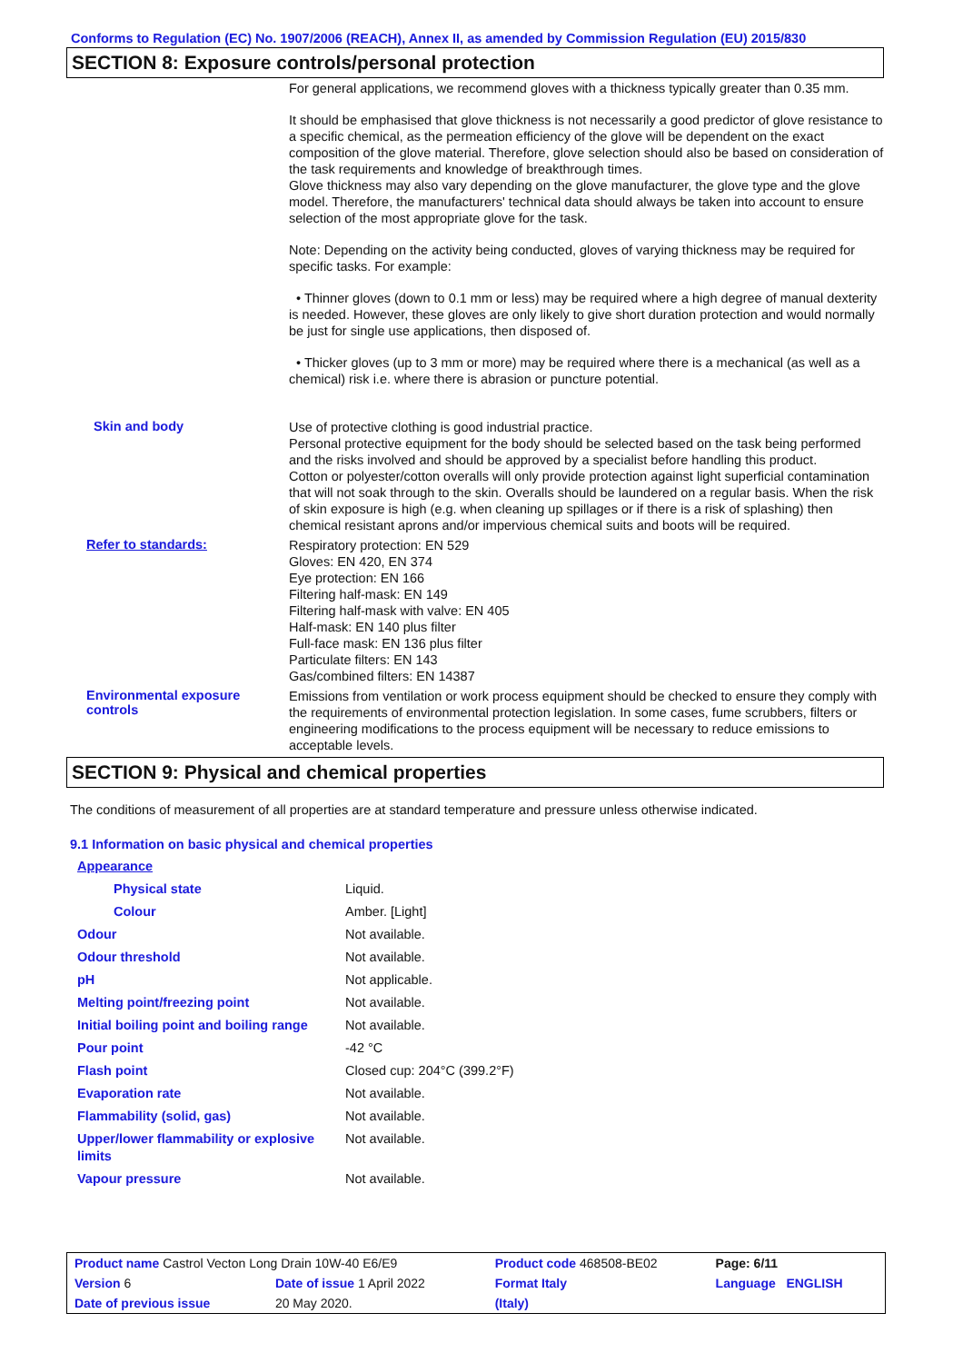Conforms to Regulation (EC) No. 1907/2006 (REACH), Annex II, as amended by Commission Regulation (EU) 2015/830
SECTION 8: Exposure controls/personal protection
For general applications, we recommend gloves with a thickness typically greater than 0.35 mm.
It should be emphasised that glove thickness is not necessarily a good predictor of glove resistance to a specific chemical, as the permeation efficiency of the glove will be dependent on the exact composition of the glove material. Therefore, glove selection should also be based on consideration of the task requirements and knowledge of breakthrough times.
Glove thickness may also vary depending on the glove manufacturer, the glove type and the glove model. Therefore, the manufacturers' technical data should always be taken into account to ensure selection of the most appropriate glove for the task.
Note: Depending on the activity being conducted, gloves of varying thickness may be required for specific tasks. For example:
• Thinner gloves (down to 0.1 mm or less) may be required where a high degree of manual dexterity is needed. However, these gloves are only likely to give short duration protection and would normally be just for single use applications, then disposed of.
• Thicker gloves (up to 3 mm or more) may be required where there is a mechanical (as well as a chemical) risk i.e. where there is abrasion or puncture potential.
Skin and body
Use of protective clothing is good industrial practice.
Personal protective equipment for the body should be selected based on the task being performed and the risks involved and should be approved by a specialist before handling this product.
Cotton or polyester/cotton overalls will only provide protection against light superficial contamination that will not soak through to the skin. Overalls should be laundered on a regular basis. When the risk of skin exposure is high (e.g. when cleaning up spillages or if there is a risk of splashing) then chemical resistant aprons and/or impervious chemical suits and boots will be required.
Refer to standards:
Respiratory protection: EN 529
Gloves: EN 420, EN 374
Eye protection: EN 166
Filtering half-mask: EN 149
Filtering half-mask with valve: EN 405
Half-mask: EN 140 plus filter
Full-face mask: EN 136 plus filter
Particulate filters: EN 143
Gas/combined filters: EN 14387
Environmental exposure controls
Emissions from ventilation or work process equipment should be checked to ensure they comply with the requirements of environmental protection legislation. In some cases, fume scrubbers, filters or engineering modifications to the process equipment will be necessary to reduce emissions to acceptable levels.
SECTION 9: Physical and chemical properties
The conditions of measurement of all properties are at standard temperature and pressure unless otherwise indicated.
9.1 Information on basic physical and chemical properties
| Appearance | |
| Physical state | Liquid. |
| Colour | Amber. [Light] |
| Odour | Not available. |
| Odour threshold | Not available. |
| pH | Not applicable. |
| Melting point/freezing point | Not available. |
| Initial boiling point and boiling range | Not available. |
| Pour point | -42 °C |
| Flash point | Closed cup: 204°C (399.2°F) |
| Evaporation rate | Not available. |
| Flammability (solid, gas) | Not available. |
| Upper/lower flammability or explosive limits | Not available. |
| Vapour pressure | Not available. |
| Product name Castrol Vecton Long Drain 10W-40 E6/E9 | | | Product code 468508-BE02 | | Page: 6/11 |
| Version 6 | Date of issue 1 April 2022 | | Format Italy | Language ENGLISH | |
| Date of previous issue | | 20 May 2020. | (Italy) | | |